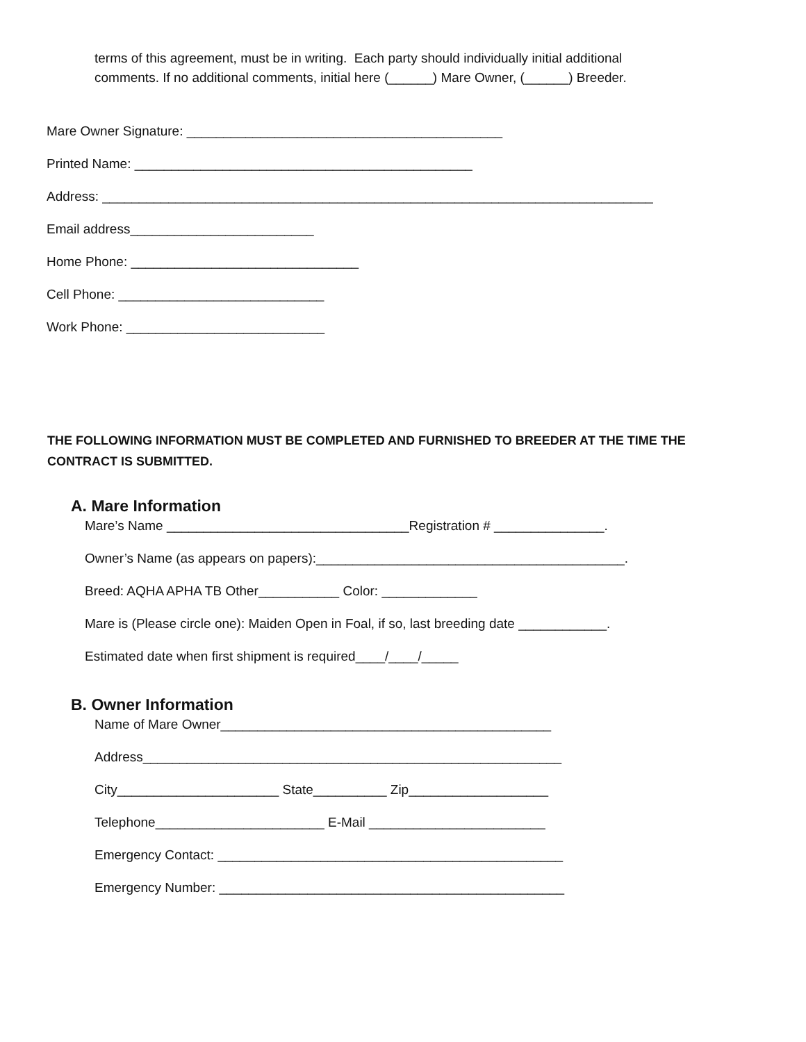terms of this agreement, must be in writing. Each party should individually initial additional
comments. If no additional comments, initial here (______) Mare Owner, (______) Breeder.
Mare Owner Signature: ___________________________________________
Printed Name: ______________________________________________
Address: ___________________________________________________________________________
Email address_________________________
Home Phone: _______________________________
Cell Phone: ____________________________
Work Phone: ___________________________
THE FOLLOWING INFORMATION MUST BE COMPLETED AND FURNISHED TO BREEDER AT THE TIME THE
CONTRACT IS SUBMITTED.
A. Mare Information
Mare’s Name _________________________________Registration # _______________.
Owner’s Name (as appears on papers):__________________________________________.
Breed: AQHA APHA TB Other___________ Color: _____________
Mare is (Please circle one): Maiden Open in Foal, if so, last breeding date ____________.
Estimated date when first shipment is required____/____/_____
B. Owner Information
Name of Mare Owner_____________________________________________
Address_________________________________________________________
City______________________ State__________ Zip___________________
Telephone_______________________ E-Mail ________________________
Emergency Contact: _______________________________________________
Emergency Number: _______________________________________________